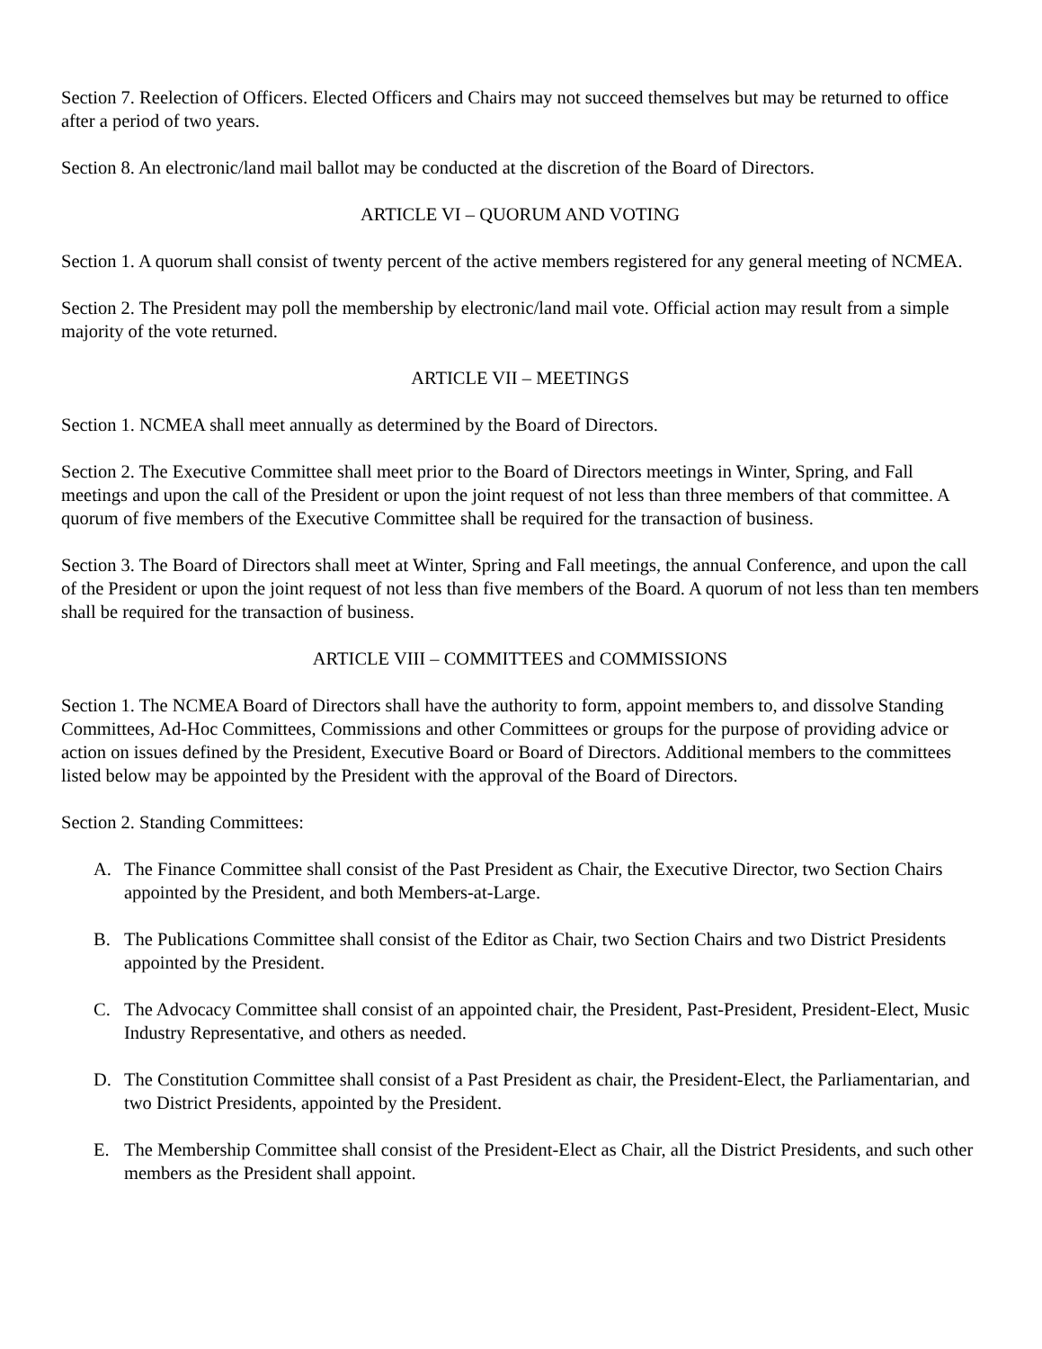Section 7. Reelection of Officers. Elected Officers and Chairs may not succeed themselves but may be returned to office after a period of two years.
Section 8. An electronic/land mail ballot may be conducted at the discretion of the Board of Directors.
ARTICLE VI – QUORUM AND VOTING
Section 1. A quorum shall consist of twenty percent of the active members registered for any general meeting of NCMEA.
Section 2. The President may poll the membership by electronic/land mail vote. Official action may result from a simple majority of the vote returned.
ARTICLE VII – MEETINGS
Section 1. NCMEA shall meet annually as determined by the Board of Directors.
Section 2. The Executive Committee shall meet prior to the Board of Directors meetings in Winter, Spring, and Fall meetings and upon the call of the President or upon the joint request of not less than three members of that committee. A quorum of five members of the Executive Committee shall be required for the transaction of business.
Section 3. The Board of Directors shall meet at Winter, Spring and Fall meetings, the annual Conference, and upon the call of the President or upon the joint request of not less than five members of the Board. A quorum of not less than ten members shall be required for the transaction of business.
ARTICLE VIII – COMMITTEES and COMMISSIONS
Section 1. The NCMEA Board of Directors shall have the authority to form, appoint members to, and dissolve Standing Committees, Ad-Hoc Committees, Commissions and other Committees or groups for the purpose of providing advice or action on issues defined by the President, Executive Board or Board of Directors. Additional members to the committees listed below may be appointed by the President with the approval of the Board of Directors.
Section 2. Standing Committees:
A. The Finance Committee shall consist of the Past President as Chair, the Executive Director, two Section Chairs appointed by the President, and both Members-at-Large.
B. The Publications Committee shall consist of the Editor as Chair, two Section Chairs and two District Presidents appointed by the President.
C. The Advocacy Committee shall consist of an appointed chair, the President, Past-President, President-Elect, Music Industry Representative, and others as needed.
D. The Constitution Committee shall consist of a Past President as chair, the President-Elect, the Parliamentarian, and two District Presidents, appointed by the President.
E. The Membership Committee shall consist of the President-Elect as Chair, all the District Presidents, and such other members as the President shall appoint.